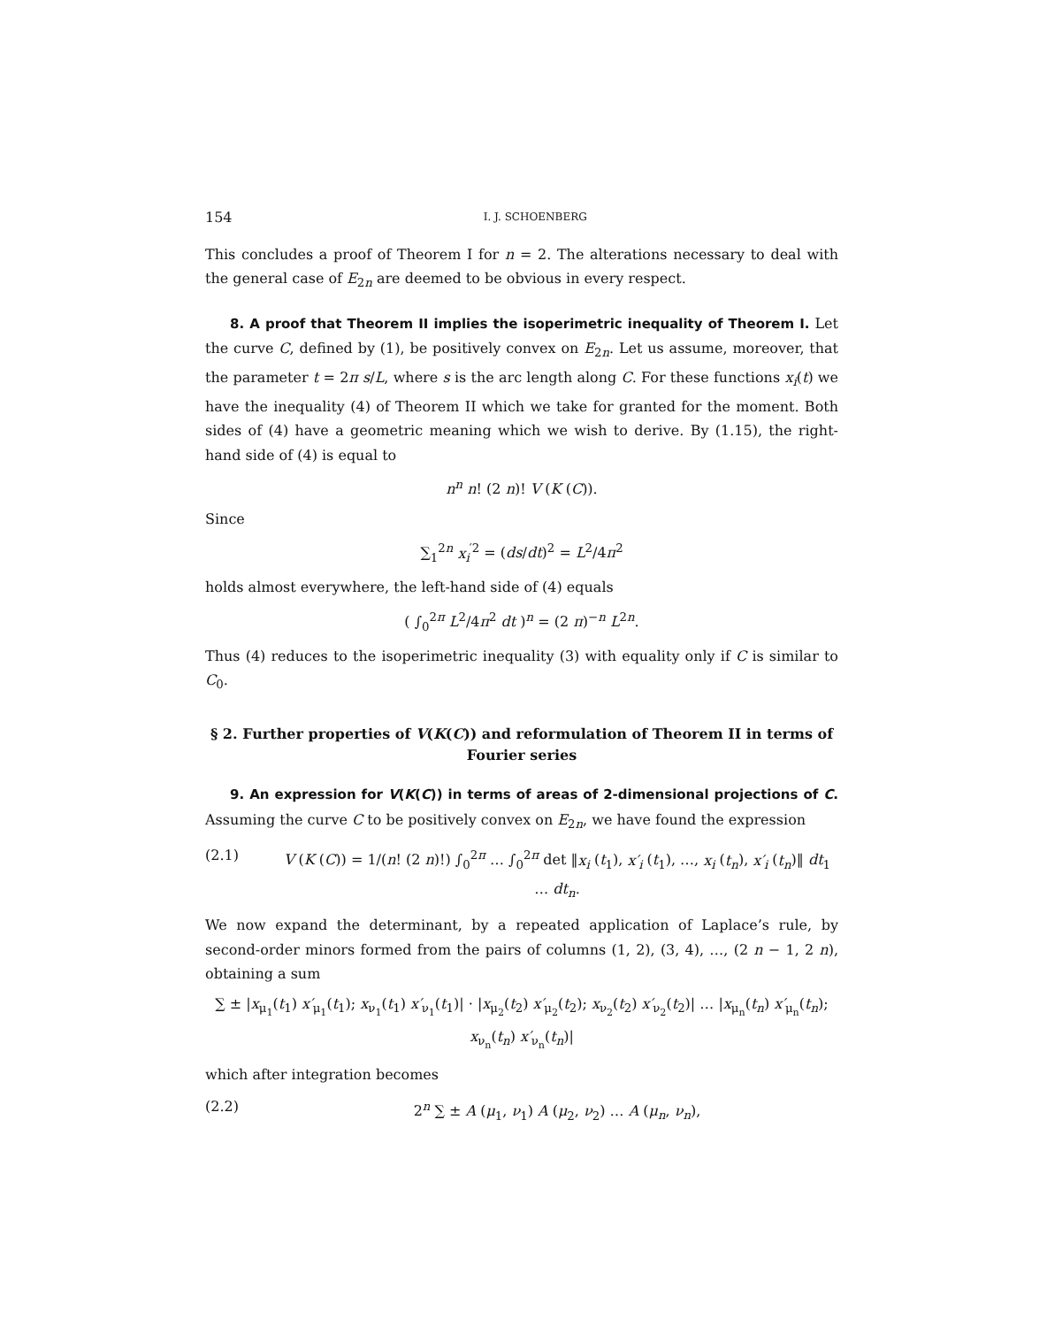154 I. J. SCHOENBERG
This concludes a proof of Theorem I for n = 2. The alterations necessary to deal with the general case of E<sub>2n</sub> are deemed to be obvious in every respect.
8. A proof that Theorem II implies the isoperimetric inequality of Theorem I. Let the curve C, defined by (1), be positively convex on E<sub>2n</sub>. Let us assume, moreover, that the parameter t = 2π s/L, where s is the arc length along C. For these functions x<sub>i</sub>(t) we have the inequality (4) of Theorem II which we take for granted for the moment. Both sides of (4) have a geometric meaning which we wish to derive. By (1.15), the right-hand side of (4) is equal to
n<sup>n</sup> n! (2 n)! V (K (C)).
Since
∑<sub>1</sub><sup>2n</sup> x<sub>i</sub><sup>′2</sup> = (ds/dt)<sup>2</sup> = L<sup>2</sup>/4π<sup>2</sup>
holds almost everywhere, the left-hand side of (4) equals
( ∫<sub>0</sub><sup>2π</sup> L<sup>2</sup>/4π<sup>2</sup> dt )<sup>n</sup> = (2 π)<sup>−n</sup> L<sup>2n</sup>.
Thus (4) reduces to the isoperimetric inequality (3) with equality only if C is similar to C<sub>0</sub>.
§ 2. Further properties of V(K(C)) and reformulation of Theorem II in terms of Fourier series
9. An expression for V(K(C)) in terms of areas of 2-dimensional projections of C. Assuming the curve C to be positively convex on E<sub>2n</sub>, we have found the expression
(2.1) V (K (C)) = 1/(n! (2 n)!) ∫<sub>0</sub><sup>2π</sup> … ∫<sub>0</sub><sup>2π</sup> det ‖x<sub>i</sub> (t<sub>1</sub>), x′<sub>i</sub> (t<sub>1</sub>), …, x<sub>i</sub> (t<sub>n</sub>), x′<sub>i</sub> (t<sub>n</sub>)‖ dt<sub>1</sub> … dt<sub>n</sub>.
We now expand the determinant, by a repeated application of Laplace’s rule, by second-order minors formed from the pairs of columns (1, 2), (3, 4), …, (2 n − 1, 2 n), obtaining a sum
∑ ± |x<sub>μ<sub>1</sub></sub>(t<sub>1</sub>) x′<sub>μ<sub>1</sub></sub>(t<sub>1</sub>); x<sub>ν<sub>1</sub></sub>(t<sub>1</sub>) x′<sub>ν<sub>1</sub></sub>(t<sub>1</sub>)| · |x<sub>μ<sub>2</sub></sub>(t<sub>2</sub>) x′<sub>μ<sub>2</sub></sub>(t<sub>2</sub>); x<sub>ν<sub>2</sub></sub>(t<sub>2</sub>) x′<sub>ν<sub>2</sub></sub>(t<sub>2</sub>)| … |x<sub>μ<sub>n</sub></sub>(t<sub>n</sub>) x′<sub>μ<sub>n</sub></sub>(t<sub>n</sub>); x<sub>ν<sub>n</sub></sub>(t<sub>n</sub>) x′<sub>ν<sub>n</sub></sub>(t<sub>n</sub>)|
which after integration becomes
(2.2) 2<sup>n</sup> ∑ ± A (μ<sub>1</sub>, ν<sub>1</sub>) A (μ<sub>2</sub>, ν<sub>2</sub>) … A (μ<sub>n</sub>, ν<sub>n</sub>),